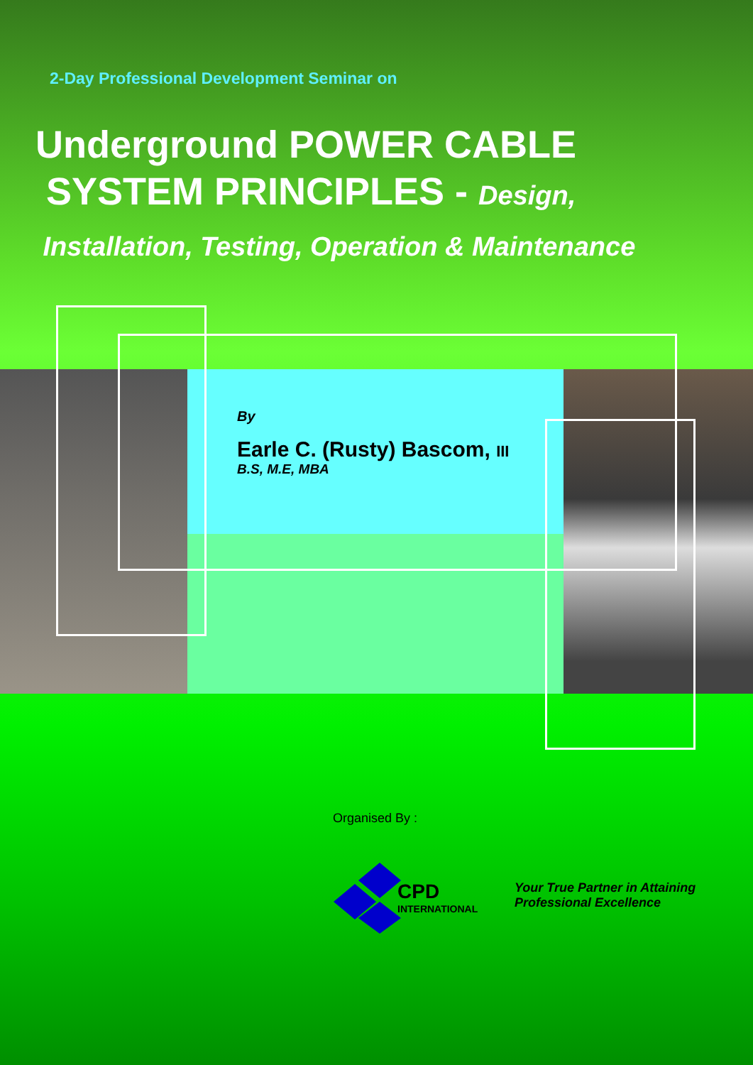2-Day Professional Development Seminar on
Underground POWER CABLE
SYSTEM PRINCIPLES - Design,
Installation, Testing, Operation & Maintenance
By
Earle C. (Rusty) Bascom, III
B.S, M.E, MBA
Organised By :
CPD
INTERNATIONAL
Your True Partner in Attaining
Professional Excellence